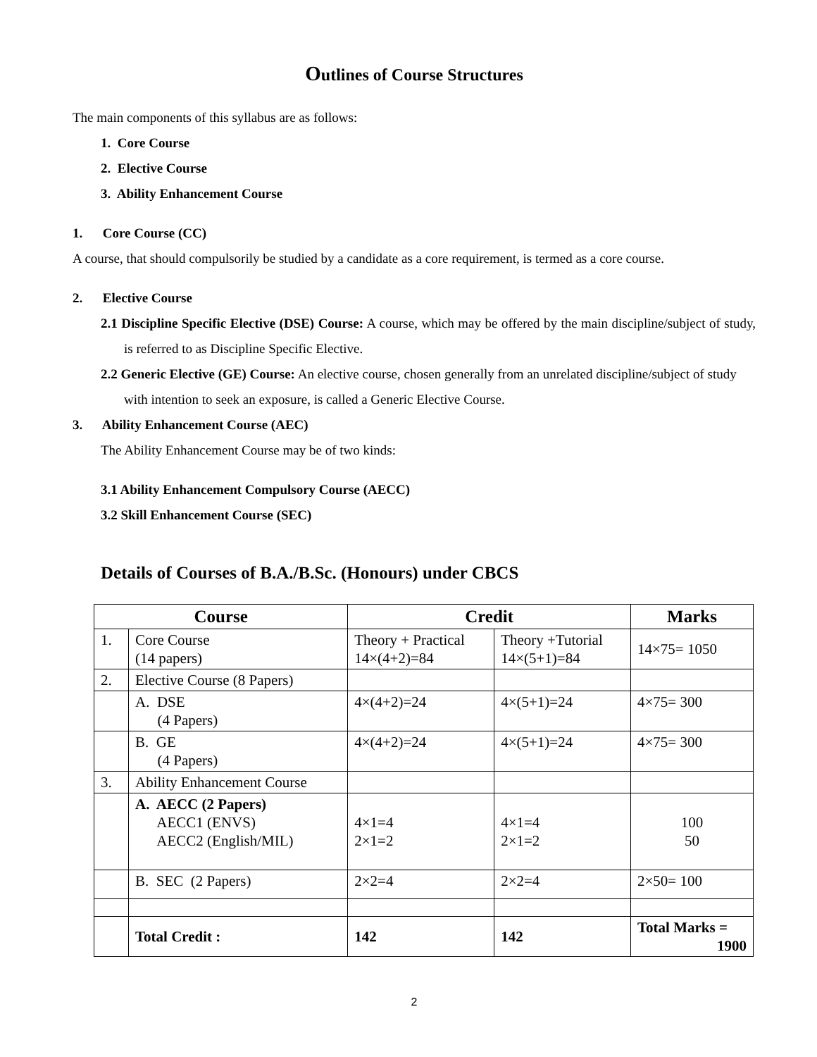Outlines of Course Structures
The main components of this syllabus are as follows:
1. Core Course
2. Elective Course
3. Ability Enhancement Course
1. Core Course (CC)
A course, that should compulsorily be studied by a candidate as a core requirement, is termed as a core course.
2. Elective Course
2.1 Discipline Specific Elective (DSE) Course: A course, which may be offered by the main discipline/subject of study, is referred to as Discipline Specific Elective.
2.2 Generic Elective (GE) Course: An elective course, chosen generally from an unrelated discipline/subject of study with intention to seek an exposure, is called a Generic Elective Course.
3. Ability Enhancement Course (AEC)
The Ability Enhancement Course may be of two kinds:
3.1 Ability Enhancement Compulsory Course (AECC)
3.2 Skill Enhancement Course (SEC)
Details of Courses of B.A./B.Sc. (Honours) under CBCS
| Course | | Credit | | Marks |
| --- | --- | --- | --- | --- |
| 1. | Core Course (14 papers) | Theory + Practical 14×(4+2)=84 | Theory +Tutorial 14×(5+1)=84 | 14×75= 1050 |
| 2. | Elective Course (8 Papers) | | | |
| | A. DSE (4 Papers) | 4×(4+2)=24 | 4×(5+1)=24 | 4×75= 300 |
| | B. GE (4 Papers) | 4×(4+2)=24 | 4×(5+1)=24 | 4×75= 300 |
| 3. | Ability Enhancement Course | | | |
| | A. AECC (2 Papers) AECC1 (ENVS) AECC2 (English/MIL) | 4×1=4 2×1=2 | 4×1=4 2×1=2 | 100 50 |
| | B. SEC (2 Papers) | 2×2=4 | 2×2=4 | 2×50= 100 |
| | Total Credit : | 142 | 142 | Total Marks = 1900 |
2